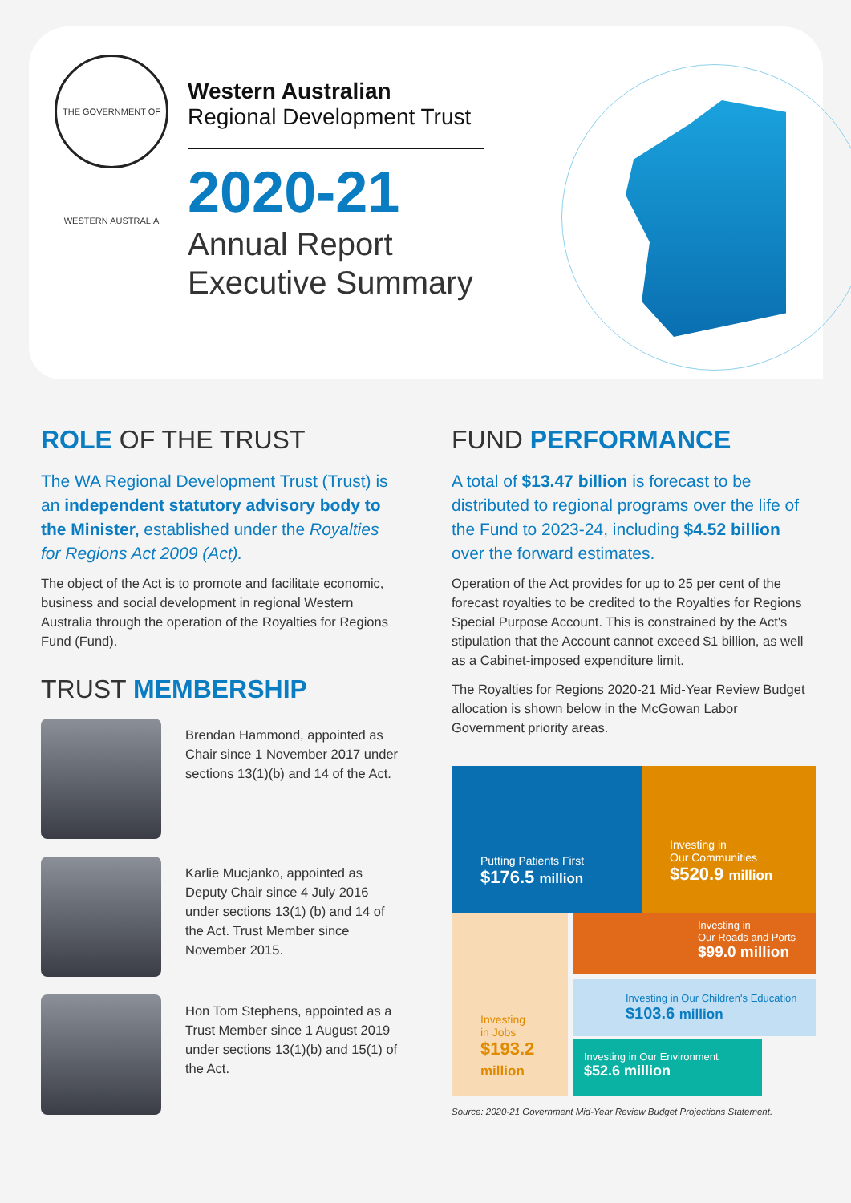THE GOVERNMENT OF WESTERN AUSTRALIA
Western Australian
Regional Development Trust
2020-21
Annual Report
Executive Summary
ROLE OF THE TRUST
The WA Regional Development Trust (Trust) is an independent statutory advisory body to the Minister, established under the Royalties for Regions Act 2009 (Act).
The object of the Act is to promote and facilitate economic, business and social development in regional Western Australia through the operation of the Royalties for Regions Fund (Fund).
TRUST MEMBERSHIP
Brendan Hammond, appointed as Chair since 1 November 2017 under sections 13(1)(b) and 14 of the Act.
Karlie Mucjanko, appointed as Deputy Chair since 4 July 2016 under sections 13(1) (b) and 14 of the Act. Trust Member since November 2015.
Hon Tom Stephens, appointed as a Trust Member since 1 August 2019 under sections 13(1)(b) and 15(1) of the Act.
FUND PERFORMANCE
A total of $13.47 billion is forecast to be distributed to regional programs over the life of the Fund to 2023-24, including $4.52 billion over the forward estimates.
Operation of the Act provides for up to 25 per cent of the forecast royalties to be credited to the Royalties for Regions Special Purpose Account. This is constrained by the Act's stipulation that the Account cannot exceed $1 billion, as well as a Cabinet-imposed expenditure limit.
The Royalties for Regions 2020-21 Mid-Year Review Budget allocation is shown below in the McGowan Labor Government priority areas.
Putting Patients First
$176.5 million
Investing in
Our Communities
$520.9 million
Investing
in Jobs
$193.2
million
Investing in
Our Roads and Ports
$99.0 million
Investing in Our Children's Education
$103.6 million
Investing in Our Environment
$52.6 million
Source: 2020-21 Government Mid-Year Review Budget Projections Statement.